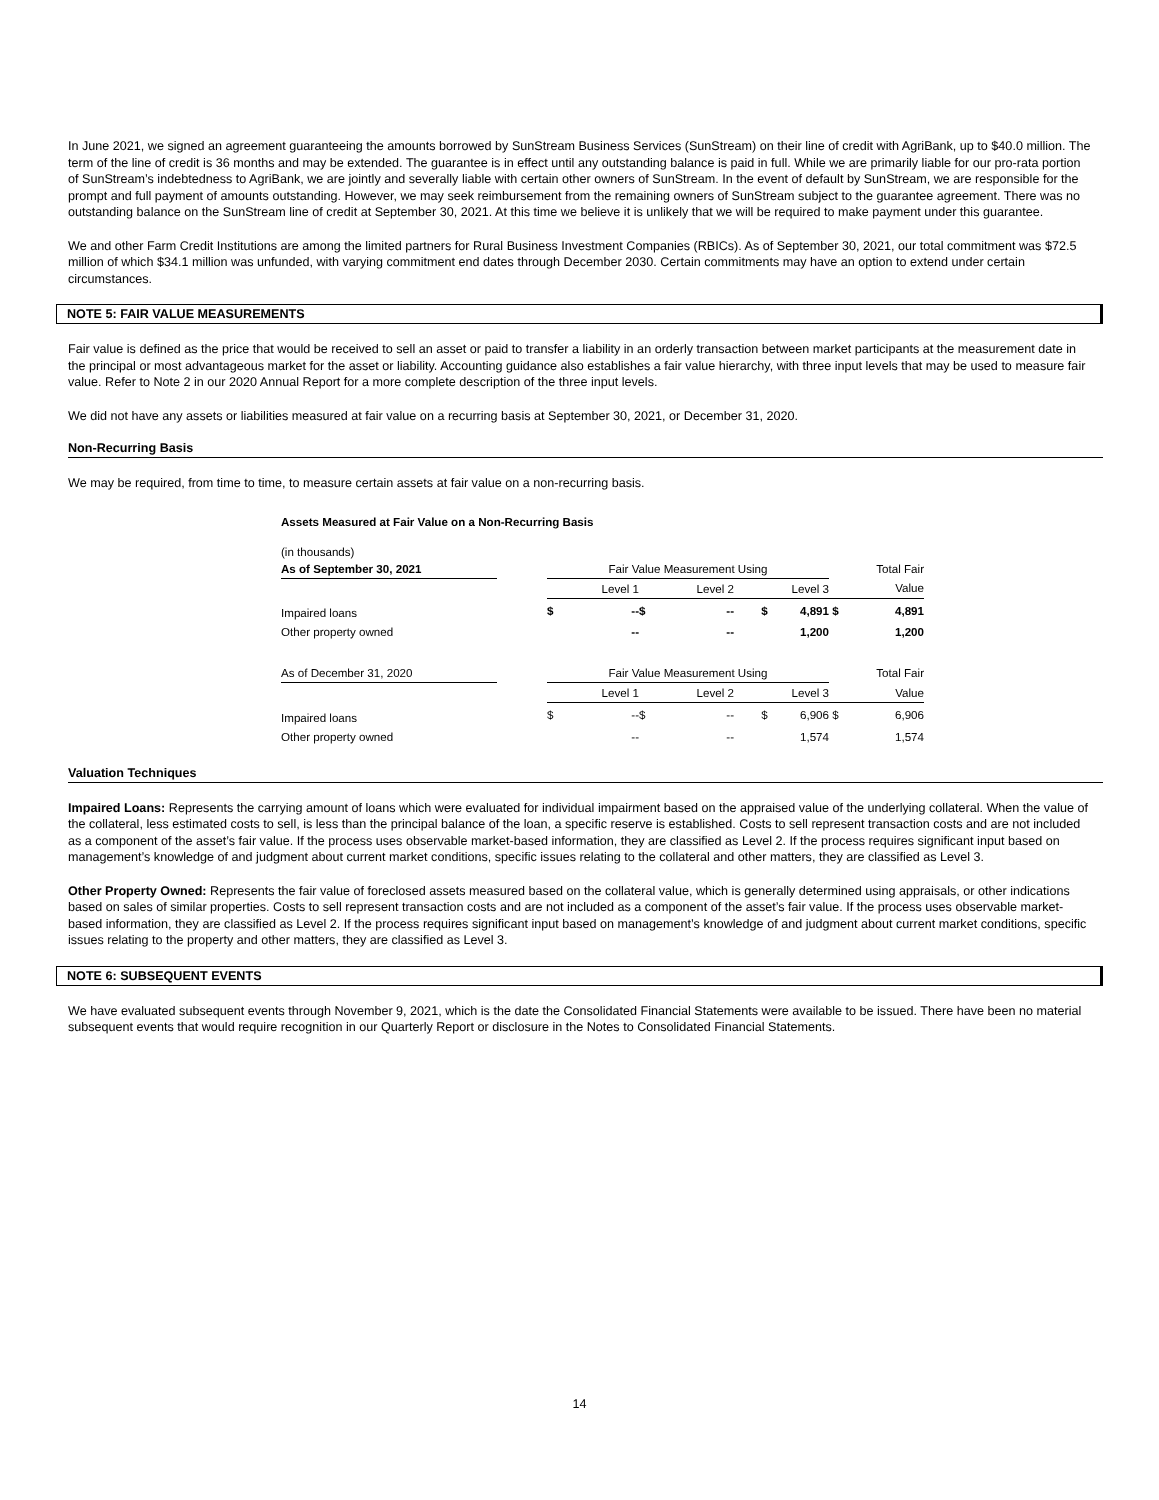In June 2021, we signed an agreement guaranteeing the amounts borrowed by SunStream Business Services (SunStream) on their line of credit with AgriBank, up to $40.0 million. The term of the line of credit is 36 months and may be extended. The guarantee is in effect until any outstanding balance is paid in full. While we are primarily liable for our pro-rata portion of SunStream’s indebtedness to AgriBank, we are jointly and severally liable with certain other owners of SunStream. In the event of default by SunStream, we are responsible for the prompt and full payment of amounts outstanding. However, we may seek reimbursement from the remaining owners of SunStream subject to the guarantee agreement. There was no outstanding balance on the SunStream line of credit at September 30, 2021. At this time we believe it is unlikely that we will be required to make payment under this guarantee.
We and other Farm Credit Institutions are among the limited partners for Rural Business Investment Companies (RBICs). As of September 30, 2021, our total commitment was $72.5 million of which $34.1 million was unfunded, with varying commitment end dates through December 2030. Certain commitments may have an option to extend under certain circumstances.
NOTE 5: FAIR VALUE MEASUREMENTS
Fair value is defined as the price that would be received to sell an asset or paid to transfer a liability in an orderly transaction between market participants at the measurement date in the principal or most advantageous market for the asset or liability. Accounting guidance also establishes a fair value hierarchy, with three input levels that may be used to measure fair value. Refer to Note 2 in our 2020 Annual Report for a more complete description of the three input levels.
We did not have any assets or liabilities measured at fair value on a recurring basis at September 30, 2021, or December 31, 2020.
Non-Recurring Basis
We may be required, from time to time, to measure certain assets at fair value on a non-recurring basis.
| Assets Measured at Fair Value on a Non-Recurring Basis | | | | | | | | |
| (in thousands) | | | | | | | | |
| As of September 30, 2021 | | Fair Value Measurement Using | | | | | | Total Fair |
| | | | Level 1 | | Level 2 | Level 3 | | Value |
| Impaired loans | | $ | -- | $ | -- | $ 4,891 | $ | 4,891 |
| Other property owned | | | -- | | -- | 1,200 | | 1,200 |
| As of December 31, 2020 | | Fair Value Measurement Using | | | | | | Total Fair |
| | | | Level 1 | | Level 2 | Level 3 | | Value |
| Impaired loans | | $ | -- | $ | -- | $ 6,906 | $ | 6,906 |
| Other property owned | | | -- | | -- | 1,574 | | 1,574 |
Valuation Techniques
Impaired Loans: Represents the carrying amount of loans which were evaluated for individual impairment based on the appraised value of the underlying collateral. When the value of the collateral, less estimated costs to sell, is less than the principal balance of the loan, a specific reserve is established. Costs to sell represent transaction costs and are not included as a component of the asset’s fair value. If the process uses observable market-based information, they are classified as Level 2. If the process requires significant input based on management’s knowledge of and judgment about current market conditions, specific issues relating to the collateral and other matters, they are classified as Level 3.
Other Property Owned: Represents the fair value of foreclosed assets measured based on the collateral value, which is generally determined using appraisals, or other indications based on sales of similar properties. Costs to sell represent transaction costs and are not included as a component of the asset’s fair value. If the process uses observable market-based information, they are classified as Level 2. If the process requires significant input based on management’s knowledge of and judgment about current market conditions, specific issues relating to the property and other matters, they are classified as Level 3.
NOTE 6: SUBSEQUENT EVENTS
We have evaluated subsequent events through November 9, 2021, which is the date the Consolidated Financial Statements were available to be issued. There have been no material subsequent events that would require recognition in our Quarterly Report or disclosure in the Notes to Consolidated Financial Statements.
14